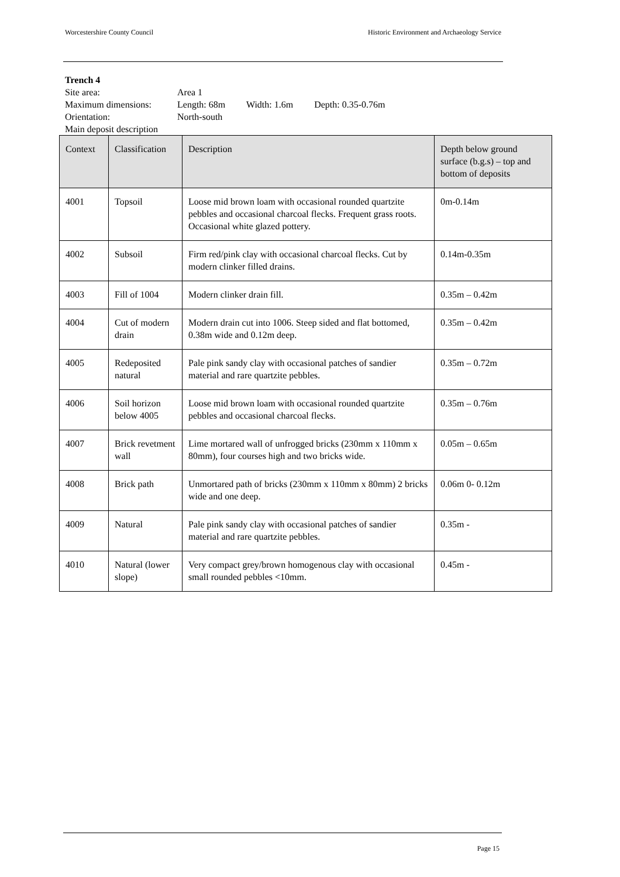Worcestershire County Council Historic Environment and Archaeology Service
Trench 4
| Site area: | Area 1 |
| Maximum dimensions: | Length: 68m Width: 1.6m Depth: 0.35-0.76m |
| Orientation: | North-south |
Main deposit description
| Context | Classification | Description | Depth below ground surface (b.g.s) – top and bottom of deposits |
| --- | --- | --- | --- |
| 4001 | Topsoil | Loose mid brown loam with occasional rounded quartzite pebbles and occasional charcoal flecks. Frequent grass roots. Occasional white glazed pottery. | 0m-0.14m |
| 4002 | Subsoil | Firm red/pink clay with occasional charcoal flecks. Cut by modern clinker filled drains. | 0.14m-0.35m |
| 4003 | Fill of 1004 | Modern clinker drain fill. | 0.35m – 0.42m |
| 4004 | Cut of modern drain | Modern drain cut into 1006. Steep sided and flat bottomed, 0.38m wide and 0.12m deep. | 0.35m – 0.42m |
| 4005 | Redeposited natural | Pale pink sandy clay with occasional patches of sandier material and rare quartzite pebbles. | 0.35m – 0.72m |
| 4006 | Soil horizon below 4005 | Loose mid brown loam with occasional rounded quartzite pebbles and occasional charcoal flecks. | 0.35m – 0.76m |
| 4007 | Brick revetment wall | Lime mortared wall of unfrogged bricks (230mm x 110mm x 80mm), four courses high and two bricks wide. | 0.05m – 0.65m |
| 4008 | Brick path | Unmortared path of bricks (230mm x 110mm x 80mm) 2 bricks wide and one deep. | 0.06m 0- 0.12m |
| 4009 | Natural | Pale pink sandy clay with occasional patches of sandier material and rare quartzite pebbles. | 0.35m - |
| 4010 | Natural (lower slope) | Very compact grey/brown homogenous clay with occasional small rounded pebbles <10mm. | 0.45m - |
Page 15